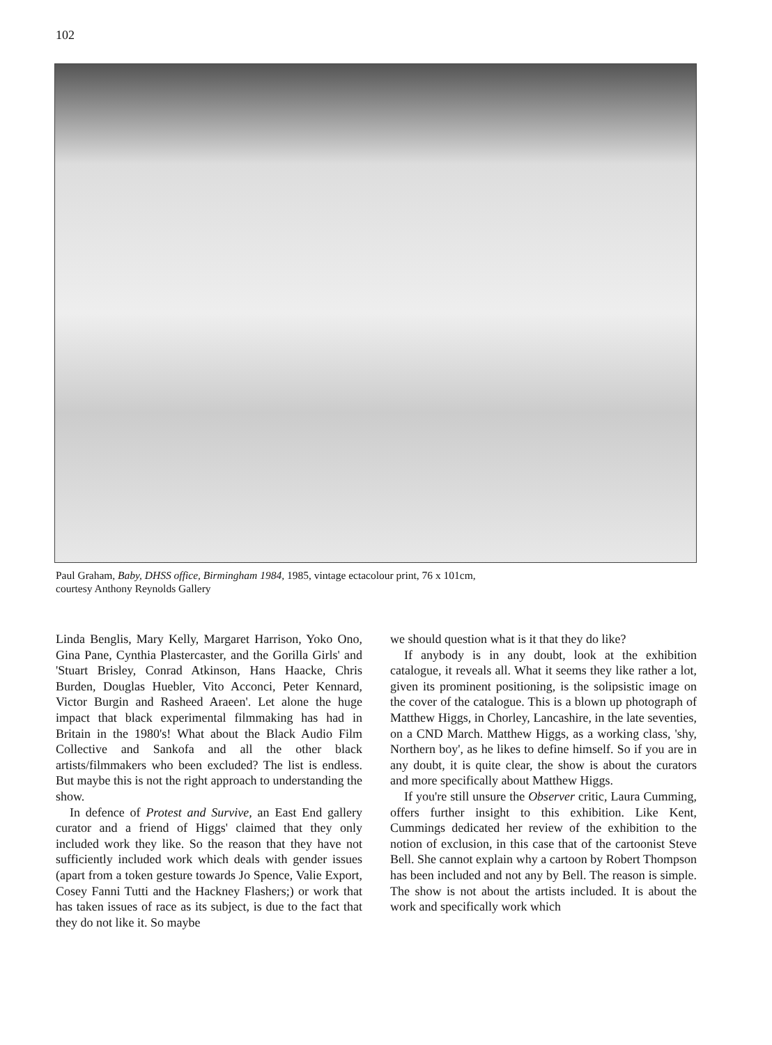102
Paul Graham, Baby, DHSS office, Birmingham 1984, 1985, vintage ectacolour print, 76 x 101cm,
courtesy Anthony Reynolds Gallery
Linda Benglis, Mary Kelly, Margaret Harrison, Yoko Ono, Gina Pane, Cynthia Plastercaster, and the Gorilla Girls' and 'Stuart Brisley, Conrad Atkinson, Hans Haacke, Chris Burden, Douglas Huebler, Vito Acconci, Peter Kennard, Victor Burgin and Rasheed Araeen'. Let alone the huge impact that black experimental filmmaking has had in Britain in the 1980's! What about the Black Audio Film Collective and Sankofa and all the other black artists/filmmakers who been excluded? The list is endless. But maybe this is not the right approach to understanding the show.
In defence of Protest and Survive, an East End gallery curator and a friend of Higgs' claimed that they only included work they like. So the reason that they have not sufficiently included work which deals with gender issues (apart from a token gesture towards Jo Spence, Valie Export, Cosey Fanni Tutti and the Hackney Flashers;) or work that has taken issues of race as its subject, is due to the fact that they do not like it. So maybe
we should question what is it that they do like?
If anybody is in any doubt, look at the exhibition catalogue, it reveals all. What it seems they like rather a lot, given its prominent positioning, is the solipsistic image on the cover of the catalogue. This is a blown up photograph of Matthew Higgs, in Chorley, Lancashire, in the late seventies, on a CND March. Matthew Higgs, as a working class, 'shy, Northern boy', as he likes to define himself. So if you are in any doubt, it is quite clear, the show is about the curators and more specifically about Matthew Higgs.
If you're still unsure the Observer critic, Laura Cumming, offers further insight to this exhibition. Like Kent, Cummings dedicated her review of the exhibition to the notion of exclusion, in this case that of the cartoonist Steve Bell. She cannot explain why a cartoon by Robert Thompson has been included and not any by Bell. The reason is simple. The show is not about the artists included. It is about the work and specifically work which